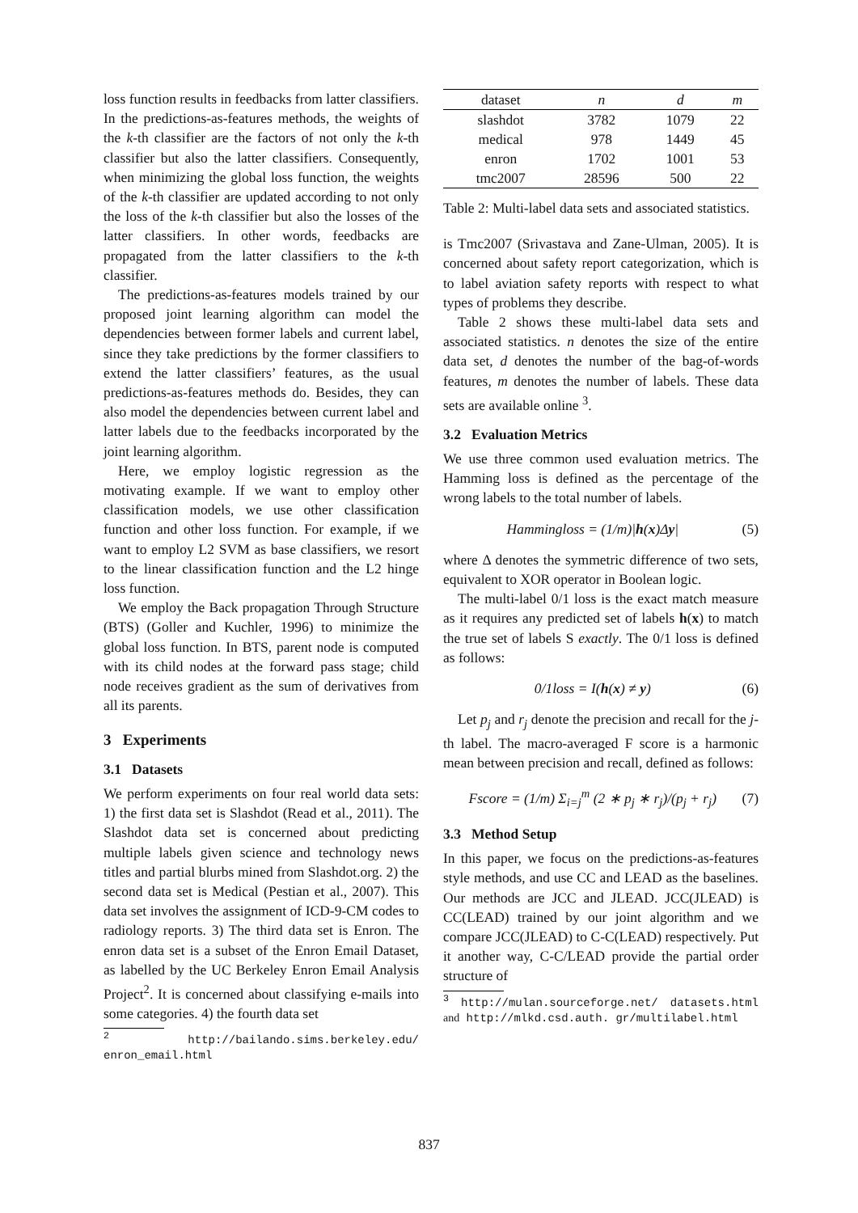loss function results in feedbacks from latter classifiers. In the predictions-as-features methods, the weights of the k-th classifier are the factors of not only the k-th classifier but also the latter classifiers. Consequently, when minimizing the global loss function, the weights of the k-th classifier are updated according to not only the loss of the k-th classifier but also the losses of the latter classifiers. In other words, feedbacks are propagated from the latter classifiers to the k-th classifier.
The predictions-as-features models trained by our proposed joint learning algorithm can model the dependencies between former labels and current label, since they take predictions by the former classifiers to extend the latter classifiers’ features, as the usual predictions-as-features methods do. Besides, they can also model the dependencies between current label and latter labels due to the feedbacks incorporated by the joint learning algorithm.
Here, we employ logistic regression as the motivating example. If we want to employ other classification models, we use other classification function and other loss function. For example, if we want to employ L2 SVM as base classifiers, we resort to the linear classification function and the L2 hinge loss function.
We employ the Back propagation Through Structure (BTS) (Goller and Kuchler, 1996) to minimize the global loss function. In BTS, parent node is computed with its child nodes at the forward pass stage; child node receives gradient as the sum of derivatives from all its parents.
3 Experiments
3.1 Datasets
We perform experiments on four real world data sets: 1) the first data set is Slashdot (Read et al., 2011). The Slashdot data set is concerned about predicting multiple labels given science and technology news titles and partial blurbs mined from Slashdot.org. 2) the second data set is Medical (Pestian et al., 2007). This data set involves the assignment of ICD-9-CM codes to radiology reports. 3) The third data set is Enron. The enron data set is a subset of the Enron Email Dataset, as labelled by the UC Berkeley Enron Email Analysis Project<sup>2</sup>. It is concerned about classifying e-mails into some categories. 4) the fourth data set
<sup>2</sup> http://bailando.sims.berkeley.edu/ enron_email.html
| dataset | n | d | m |
| slashdot | 3782 | 1079 | 22 |
| medical | 978 | 1449 | 45 |
| enron | 1702 | 1001 | 53 |
| tmc2007 | 28596 | 500 | 22 |
Table 2: Multi-label data sets and associated statistics.
is Tmc2007 (Srivastava and Zane-Ulman, 2005). It is concerned about safety report categorization, which is to label aviation safety reports with respect to what types of problems they describe.
Table 2 shows these multi-label data sets and associated statistics. n denotes the size of the entire data set, d denotes the number of the bag-of-words features, m denotes the number of labels. These data sets are available online <sup>3</sup>.
3.2 Evaluation Metrics
We use three common used evaluation metrics. The Hamming loss is defined as the percentage of the wrong labels to the total number of labels.
Hammingloss = (1/m)|h(x)Δy| (5)
where Δ denotes the symmetric difference of two sets, equivalent to XOR operator in Boolean logic.
The multi-label 0/1 loss is the exact match measure as it requires any predicted set of labels h(x) to match the true set of labels S exactly. The 0/1 loss is defined as follows:
0/1loss = I(h(x) ≠ y) (6)
Let p<sub>j</sub> and r<sub>j</sub> denote the precision and recall for the j-th label. The macro-averaged F score is a harmonic mean between precision and recall, defined as follows:
Fscore = (1/m) Σ<sub>i=j</sub><sup>m</sup> (2 ∗ p<sub>j</sub> ∗ r<sub>j</sub>)/(p<sub>j</sub> + r<sub>j</sub>) (7)
3.3 Method Setup
In this paper, we focus on the predictions-as-features style methods, and use CC and LEAD as the baselines. Our methods are JCC and JLEAD. JCC(JLEAD) is CC(LEAD) trained by our joint algorithm and we compare JCC(JLEAD) to C-C(LEAD) respectively. Put it another way, C-C/LEAD provide the partial order structure of
<sup>3</sup> http://mulan.sourceforge.net/ datasets.html and http://mlkd.csd.auth. gr/multilabel.html
837